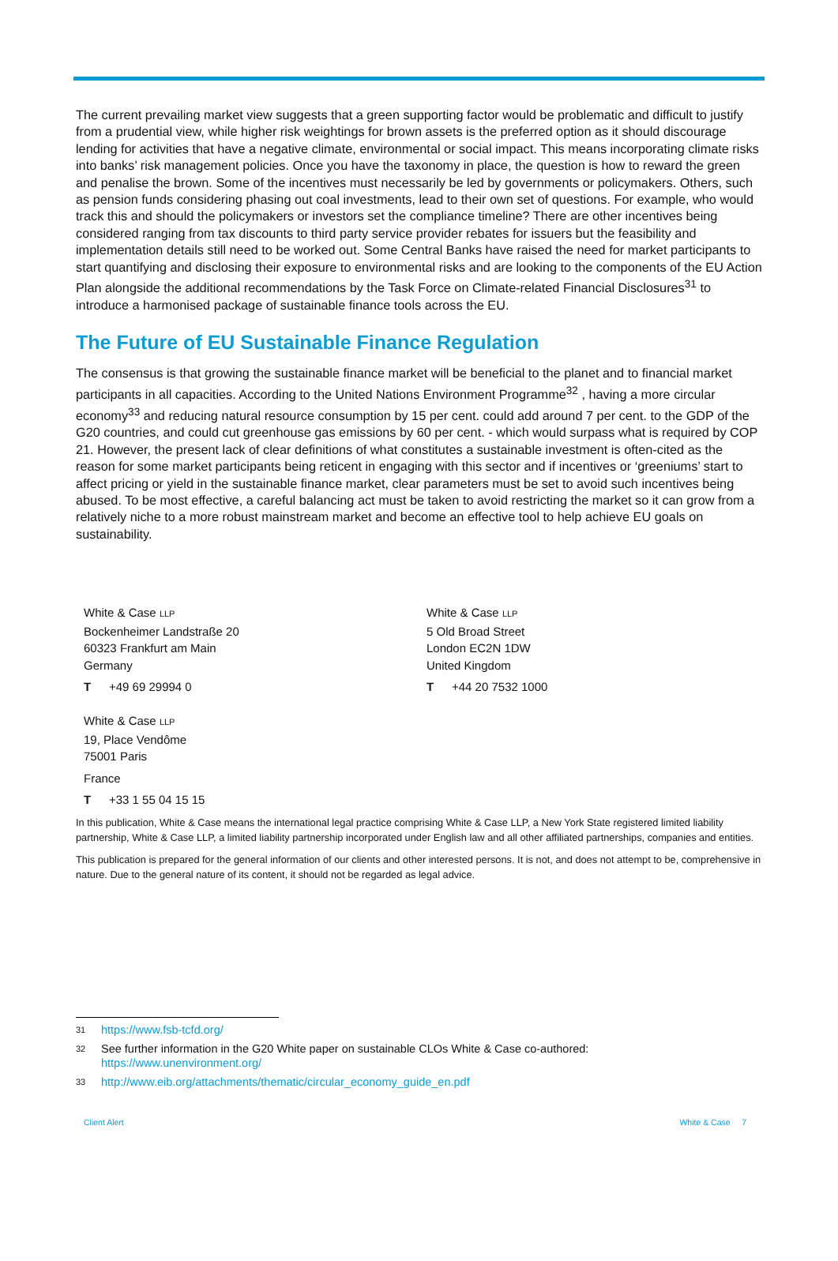The current prevailing market view suggests that a green supporting factor would be problematic and difficult to justify from a prudential view, while higher risk weightings for brown assets is the preferred option as it should discourage lending for activities that have a negative climate, environmental or social impact. This means incorporating climate risks into banks’ risk management policies. Once you have the taxonomy in place, the question is how to reward the green and penalise the brown. Some of the incentives must necessarily be led by governments or policymakers. Others, such as pension funds considering phasing out coal investments, lead to their own set of questions. For example, who would track this and should the policymakers or investors set the compliance timeline? There are other incentives being considered ranging from tax discounts to third party service provider rebates for issuers but the feasibility and implementation details still need to be worked out. Some Central Banks have raised the need for market participants to start quantifying and disclosing their exposure to environmental risks and are looking to the components of the EU Action Plan alongside the additional recommendations by the Task Force on Climate-related Financial Disclosures<sup>31</sup> to introduce a harmonised package of sustainable finance tools across the EU.
The Future of EU Sustainable Finance Regulation
The consensus is that growing the sustainable finance market will be beneficial to the planet and to financial market participants in all capacities. According to the United Nations Environment Programme<sup>32</sup> , having a more circular economy<sup>33</sup> and reducing natural resource consumption by 15 per cent. could add around 7 per cent. to the GDP of the G20 countries, and could cut greenhouse gas emissions by 60 per cent. - which would surpass what is required by COP 21. However, the present lack of clear definitions of what constitutes a sustainable investment is often-cited as the reason for some market participants being reticent in engaging with this sector and if incentives or ‘greeniums’ start to affect pricing or yield in the sustainable finance market, clear parameters must be set to avoid such incentives being abused. To be most effective, a careful balancing act must be taken to avoid restricting the market so it can grow from a relatively niche to a more robust mainstream market and become an effective tool to help achieve EU goals on sustainability.
White & Case LLP
Bockenheimer Landstraße 20
60323 Frankfurt am Main
Germany
T +49 69 29994 0
White & Case LLP
19, Place Vendôme
75001 Paris
France
T +33 1 55 04 15 15
White & Case LLP
5 Old Broad Street
London EC2N 1DW
United Kingdom
T +44 20 7532 1000
In this publication, White & Case means the international legal practice comprising White & Case LLP, a New York State registered limited liability partnership, White & Case LLP, a limited liability partnership incorporated under English law and all other affiliated partnerships, companies and entities.
This publication is prepared for the general information of our clients and other interested persons. It is not, and does not attempt to be, comprehensive in nature. Due to the general nature of its content, it should not be regarded as legal advice.
31 https://www.fsb-tcfd.org/
32 See further information in the G20 White paper on sustainable CLOs White & Case co-authored:
https://www.unenvironment.org/
33 http://www.eib.org/attachments/thematic/circular_economy_guide_en.pdf
Client Alert White & Case 7